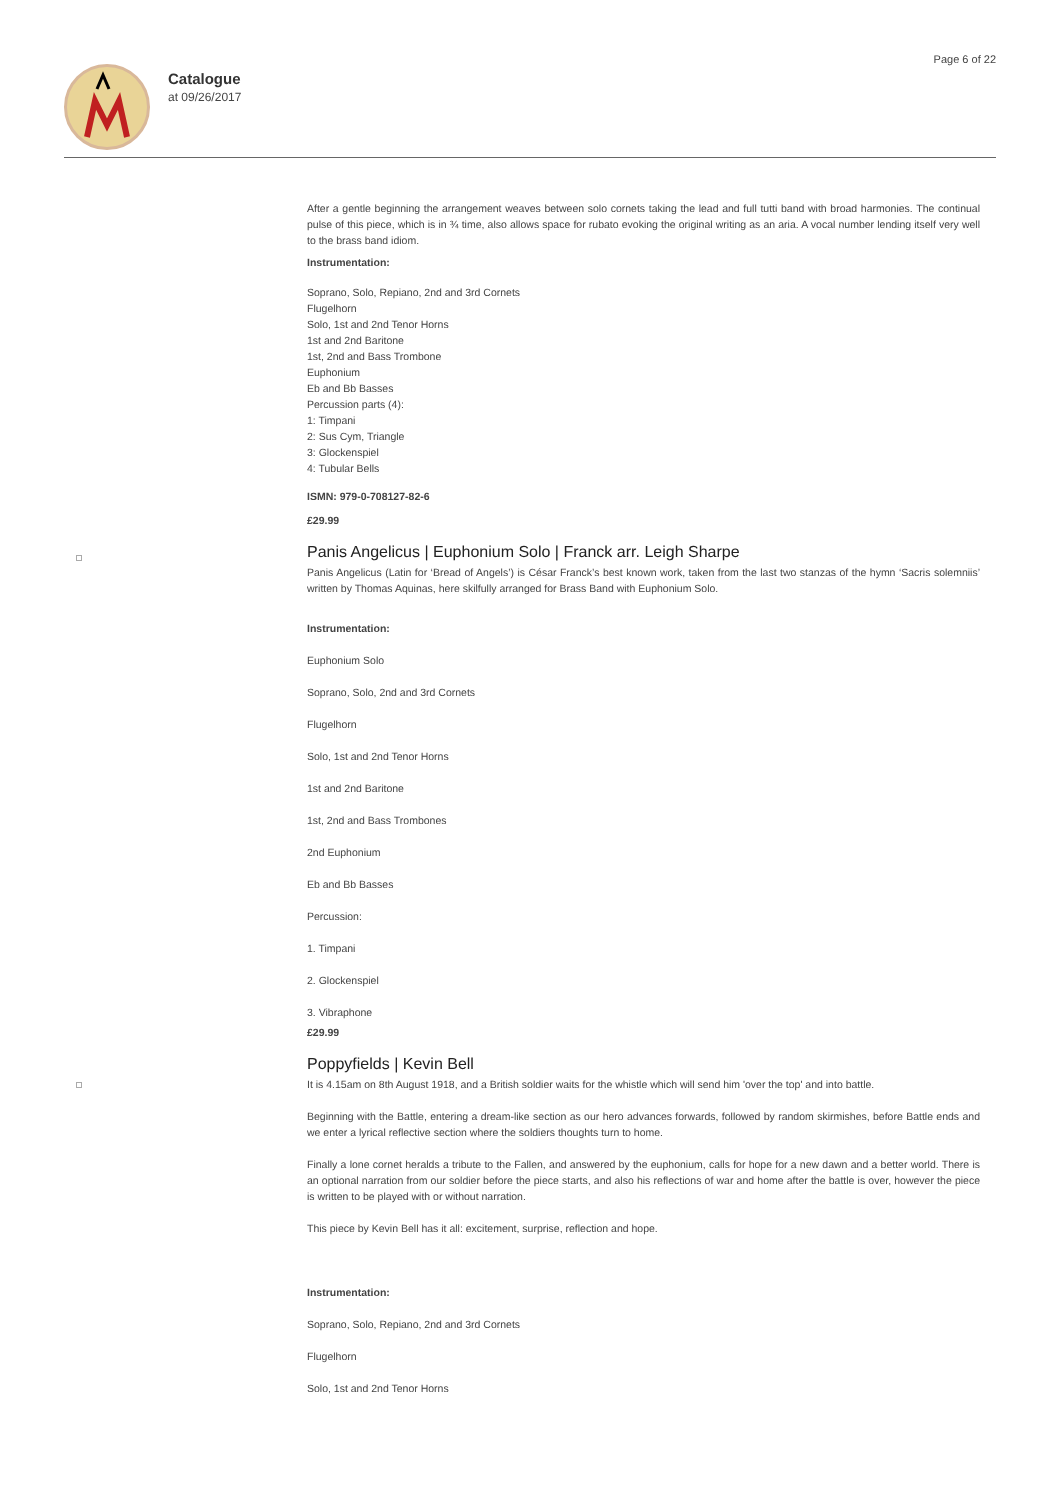Catalogue
at 09/26/2017
Page 6 of 22
After a gentle beginning the arrangement weaves between solo cornets taking the lead and full tutti band with broad harmonies. The continual pulse of this piece, which is in ¾ time, also allows space for rubato evoking the original writing as an aria. A vocal number lending itself very well to the brass band idiom.
Instrumentation:
Soprano, Solo, Repiano, 2nd and 3rd Cornets
Flugelhorn
Solo, 1st and 2nd Tenor Horns
1st and 2nd Baritone
1st, 2nd and Bass Trombone
Euphonium
Eb and Bb Basses
Percussion parts (4):
1: Timpani
2: Sus Cym, Triangle
3: Glockenspiel
4: Tubular Bells
ISMN: 979-0-708127-82-6
£29.99
Panis Angelicus | Euphonium Solo | Franck arr. Leigh Sharpe
Panis Angelicus (Latin for ‘Bread of Angels’) is César Franck’s best known work, taken from the last two stanzas of the hymn ‘Sacris solemniis’ written by Thomas Aquinas, here skilfully arranged for Brass Band with Euphonium Solo.
Instrumentation:
Euphonium Solo
Soprano, Solo, 2nd and 3rd Cornets
Flugelhorn
Solo, 1st and 2nd Tenor Horns
1st and 2nd Baritone
1st, 2nd and Bass Trombones
2nd Euphonium
Eb and Bb Basses
Percussion:
1. Timpani
2. Glockenspiel
3. Vibraphone
£29.99
Poppyfields | Kevin Bell
It is 4.15am on 8th August 1918, and a British soldier waits for the whistle which will send him 'over the top' and into battle.
Beginning with the Battle, entering a dream-like section as our hero advances forwards, followed by random skirmishes, before Battle ends and we enter a lyrical reflective section where the soldiers thoughts turn to home.
Finally a lone cornet heralds a tribute to the Fallen, and answered by the euphonium, calls for hope for a new dawn and a better world. There is an optional narration from our soldier before the piece starts, and also his reflections of war and home after the battle is over, however the piece is written to be played with or without narration.
This piece by Kevin Bell has it all: excitement, surprise, reflection and hope.
Instrumentation:
Soprano, Solo, Repiano, 2nd and 3rd Cornets
Flugelhorn
Solo, 1st and 2nd Tenor Horns